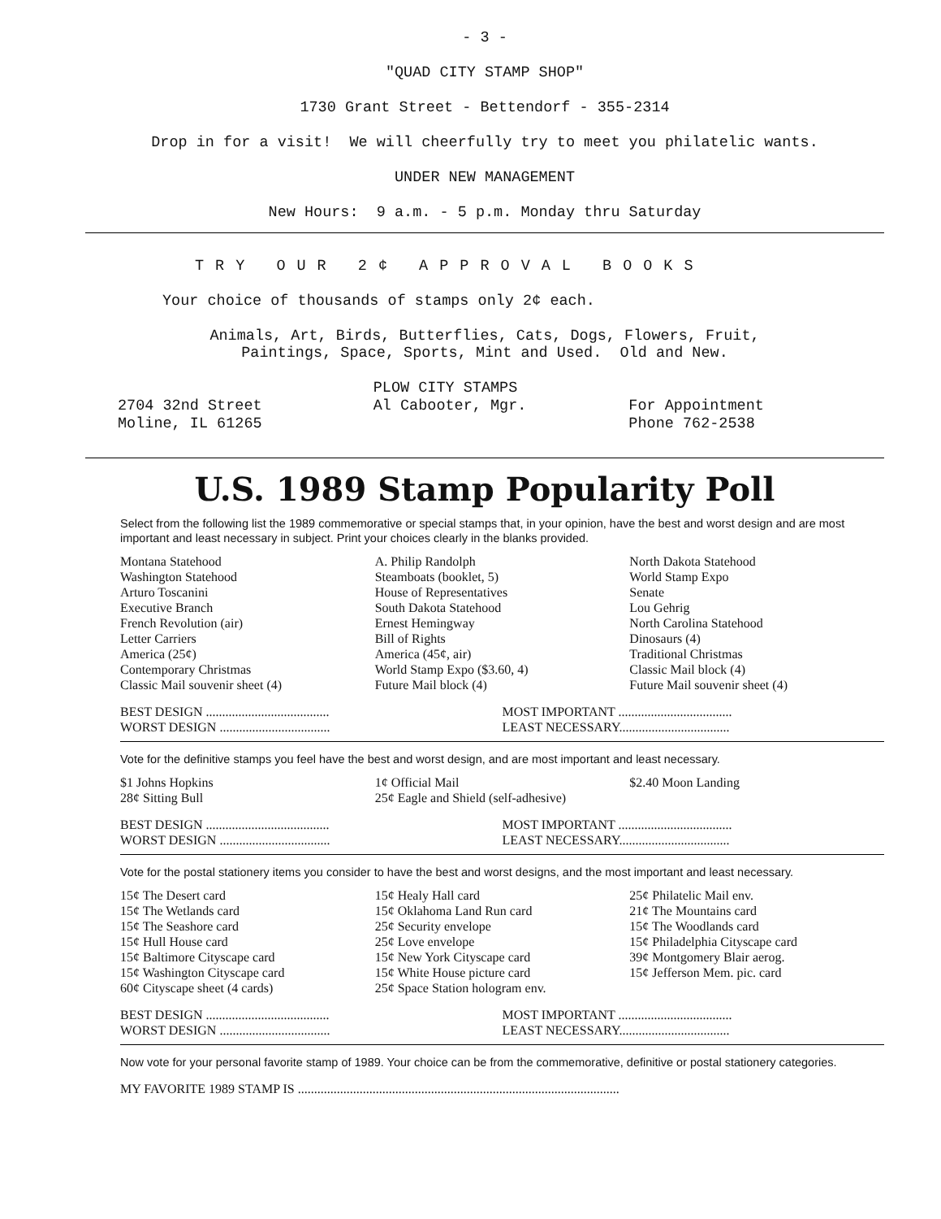- 3 -
"QUAD CITY STAMP SHOP"
1730 Grant Street - Bettendorf - 355-2314
Drop in for a visit! We will cheerfully try to meet you philatelic wants.
UNDER NEW MANAGEMENT
New Hours: 9 a.m. - 5 p.m. Monday thru Saturday
TRY OUR 2¢ APPROVAL BOOKS
Your choice of thousands of stamps only 2¢ each.
Animals, Art, Birds, Butterflies, Cats, Dogs, Flowers, Fruit,
Paintings, Space, Sports, Mint and Used. Old and New.
2704 32nd Street
Moline, IL 61265
PLOW CITY STAMPS
Al Cabooter, Mgr.
For Appointment
Phone 762-2538
U.S. 1989 Stamp Popularity Poll
Select from the following list the 1989 commemorative or special stamps that, in your opinion, have the best and worst design and are most important and least necessary in subject. Print your choices clearly in the blanks provided.
Montana Statehood
Washington Statehood
Arturo Toscanini
Executive Branch
French Revolution (air)
Letter Carriers
America (25¢)
Contemporary Christmas
Classic Mail souvenir sheet (4)
A. Philip Randolph
Steamboats (booklet, 5)
House of Representatives
South Dakota Statehood
Ernest Hemingway
Bill of Rights
America (45¢, air)
World Stamp Expo ($3.60, 4)
Future Mail block (4)
North Dakota Statehood
World Stamp Expo
Senate
Lou Gehrig
North Carolina Statehood
Dinosaurs (4)
Traditional Christmas
Classic Mail block (4)
Future Mail souvenir sheet (4)
BEST DESIGN ......................................
WORST DESIGN ..................................
MOST IMPORTANT ...................................
LEAST NECESSARY..................................
Vote for the definitive stamps you feel have the best and worst design, and are most important and least necessary.
$1 Johns Hopkins
28¢ Sitting Bull
1¢ Official Mail
25¢ Eagle and Shield (self-adhesive)
$2.40 Moon Landing
BEST DESIGN ......................................
WORST DESIGN ..................................
MOST IMPORTANT ...................................
LEAST NECESSARY..................................
Vote for the postal stationery items you consider to have the best and worst designs, and the most important and least necessary.
15¢ The Desert card
15¢ The Wetlands card
15¢ The Seashore card
15¢ Hull House card
15¢ Baltimore Cityscape card
15¢ Washington Cityscape card
60¢ Cityscape sheet (4 cards)
15¢ Healy Hall card
15¢ Oklahoma Land Run card
25¢ Security envelope
25¢ Love envelope
15¢ New York Cityscape card
15¢ White House picture card
25¢ Space Station hologram env.
25¢ Philatelic Mail env.
21¢ The Mountains card
15¢ The Woodlands card
15¢ Philadelphia Cityscape card
39¢ Montgomery Blair aerog.
15¢ Jefferson Mem. pic. card
BEST DESIGN ......................................
WORST DESIGN ..................................
MOST IMPORTANT ...................................
LEAST NECESSARY..................................
Now vote for your personal favorite stamp of 1989. Your choice can be from the commemorative, definitive or postal stationery categories.
MY FAVORITE 1989 STAMP IS ...................................................................................................